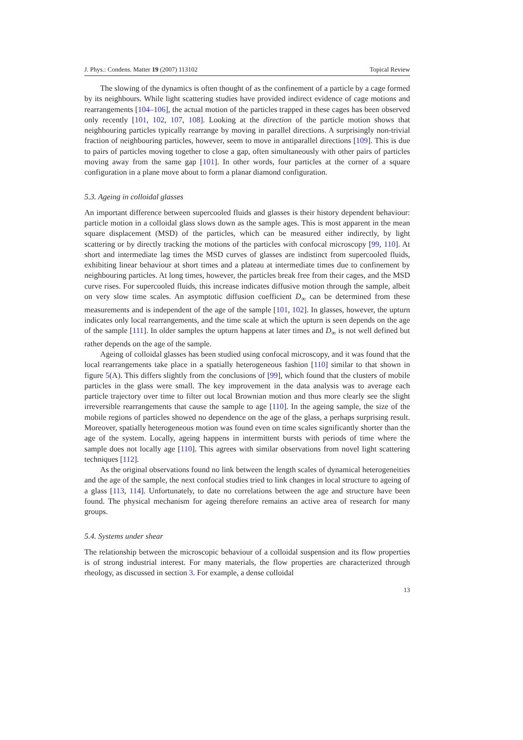J. Phys.: Condens. Matter 19 (2007) 113102 Topical Review
The slowing of the dynamics is often thought of as the confinement of a particle by a cage formed by its neighbours. While light scattering studies have provided indirect evidence of cage motions and rearrangements [104–106], the actual motion of the particles trapped in these cages has been observed only recently [101, 102, 107, 108]. Looking at the direction of the particle motion shows that neighbouring particles typically rearrange by moving in parallel directions. A surprisingly non-trivial fraction of neighbouring particles, however, seem to move in antiparallel directions [109]. This is due to pairs of particles moving together to close a gap, often simultaneously with other pairs of particles moving away from the same gap [101]. In other words, four particles at the corner of a square configuration in a plane move about to form a planar diamond configuration.
5.3. Ageing in colloidal glasses
An important difference between supercooled fluids and glasses is their history dependent behaviour: particle motion in a colloidal glass slows down as the sample ages. This is most apparent in the mean square displacement (MSD) of the particles, which can be measured either indirectly, by light scattering or by directly tracking the motions of the particles with confocal microscopy [99, 110]. At short and intermediate lag times the MSD curves of glasses are indistinct from supercooled fluids, exhibiting linear behaviour at short times and a plateau at intermediate times due to confinement by neighbouring particles. At long times, however, the particles break free from their cages, and the MSD curve rises. For supercooled fluids, this increase indicates diffusive motion through the sample, albeit on very slow time scales. An asymptotic diffusion coefficient D<sub>∞</sub> can be determined from these measurements and is independent of the age of the sample [101, 102]. In glasses, however, the upturn indicates only local rearrangements, and the time scale at which the upturn is seen depends on the age of the sample [111]. In older samples the upturn happens at later times and D<sub>∞</sub> is not well defined but rather depends on the age of the sample.
Ageing of colloidal glasses has been studied using confocal microscopy, and it was found that the local rearrangements take place in a spatially heterogeneous fashion [110] similar to that shown in figure 5(A). This differs slightly from the conclusions of [99], which found that the clusters of mobile particles in the glass were small. The key improvement in the data analysis was to average each particle trajectory over time to filter out local Brownian motion and thus more clearly see the slight irreversible rearrangements that cause the sample to age [110]. In the ageing sample, the size of the mobile regions of particles showed no dependence on the age of the glass, a perhaps surprising result. Moreover, spatially heterogeneous motion was found even on time scales significantly shorter than the age of the system. Locally, ageing happens in intermittent bursts with periods of time where the sample does not locally age [110]. This agrees with similar observations from novel light scattering techniques [112].
As the original observations found no link between the length scales of dynamical heterogeneities and the age of the sample, the next confocal studies tried to link changes in local structure to ageing of a glass [113, 114]. Unfortunately, to date no correlations between the age and structure have been found. The physical mechanism for ageing therefore remains an active area of research for many groups.
5.4. Systems under shear
The relationship between the microscopic behaviour of a colloidal suspension and its flow properties is of strong industrial interest. For many materials, the flow properties are characterized through rheology, as discussed in section 3. For example, a dense colloidal
13